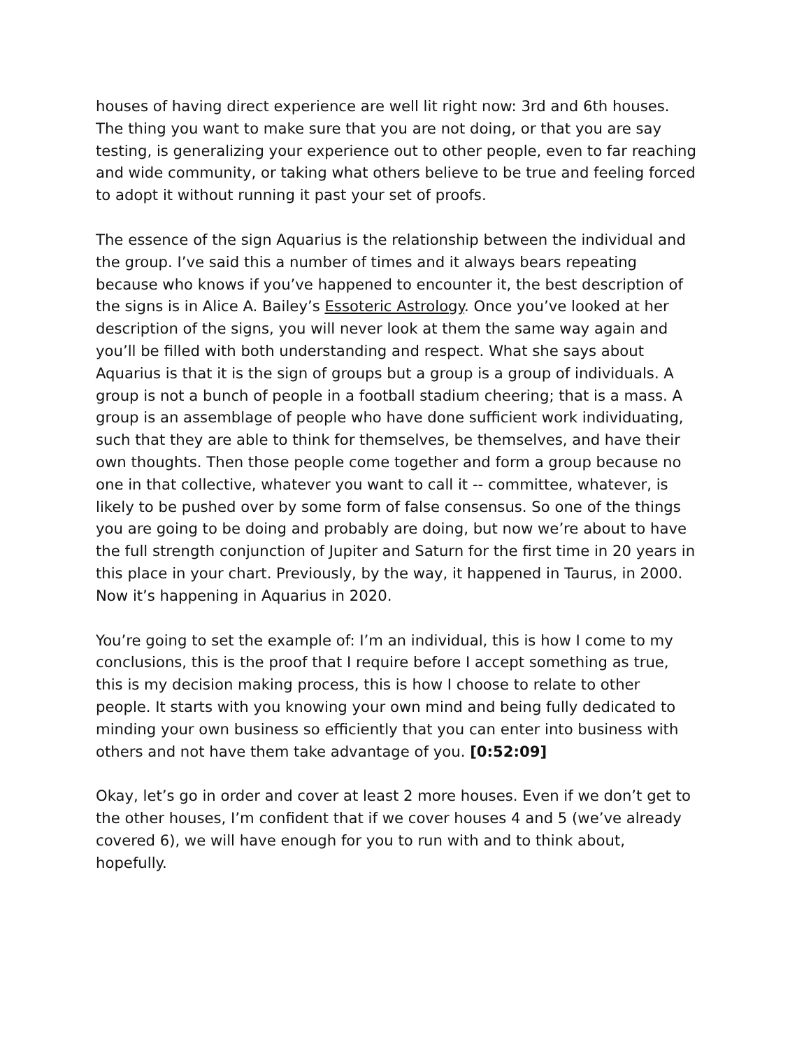houses of having direct experience are well lit right now: 3rd and 6th houses. The thing you want to make sure that you are not doing, or that you are say testing, is generalizing your experience out to other people, even to far reaching and wide community, or taking what others believe to be true and feeling forced to adopt it without running it past your set of proofs.
The essence of the sign Aquarius is the relationship between the individual and the group. I’ve said this a number of times and it always bears repeating because who knows if you’ve happened to encounter it, the best description of the signs is in Alice A. Bailey’s Essoteric Astrology. Once you’ve looked at her description of the signs, you will never look at them the same way again and you’ll be filled with both understanding and respect. What she says about Aquarius is that it is the sign of groups but a group is a group of individuals. A group is not a bunch of people in a football stadium cheering; that is a mass. A group is an assemblage of people who have done sufficient work individuating, such that they are able to think for themselves, be themselves, and have their own thoughts. Then those people come together and form a group because no one in that collective, whatever you want to call it -- committee, whatever, is likely to be pushed over by some form of false consensus. So one of the things you are going to be doing and probably are doing, but now we’re about to have the full strength conjunction of Jupiter and Saturn for the first time in 20 years in this place in your chart. Previously, by the way, it happened in Taurus, in 2000. Now it’s happening in Aquarius in 2020.
You’re going to set the example of: I’m an individual, this is how I come to my conclusions, this is the proof that I require before I accept something as true, this is my decision making process, this is how I choose to relate to other people. It starts with you knowing your own mind and being fully dedicated to minding your own business so efficiently that you can enter into business with others and not have them take advantage of you. [0:52:09]
Okay, let’s go in order and cover at least 2 more houses. Even if we don’t get to the other houses, I’m confident that if we cover houses 4 and 5 (we’ve already covered 6), we will have enough for you to run with and to think about, hopefully.